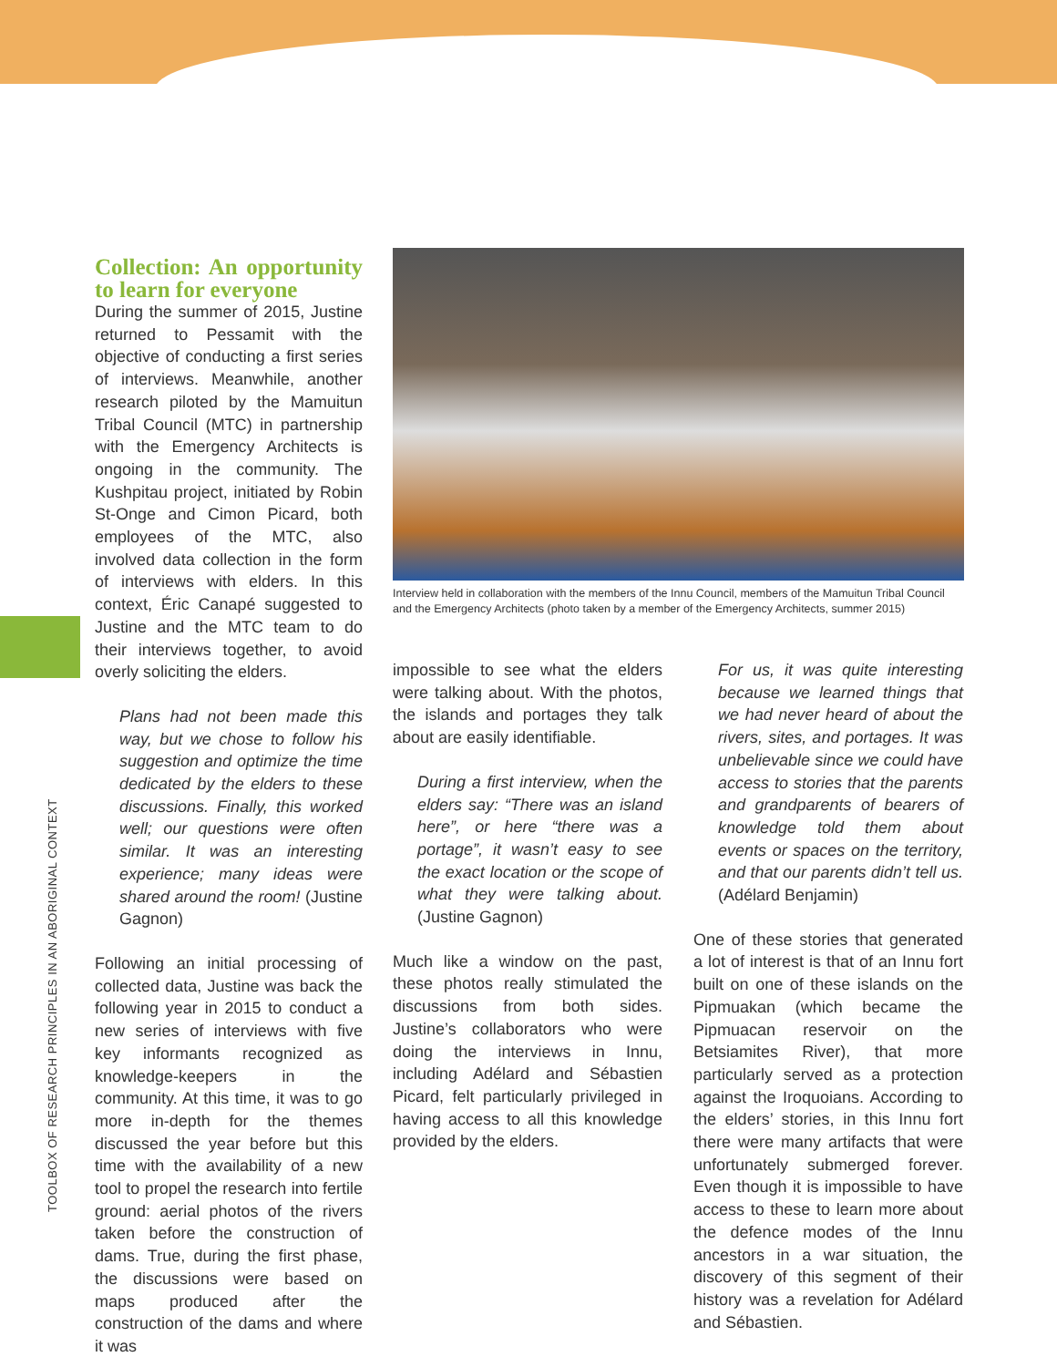TOOLBOX OF RESEARCH PRINCIPLES IN AN ABORIGINAL CONTEXT
Collection: An opportunity to learn for everyone
During the summer of 2015, Justine returned to Pessamit with the objective of conducting a first series of interviews. Meanwhile, another research piloted by the Mamuitun Tribal Council (MTC) in partnership with the Emergency Architects is ongoing in the community. The Kushpitau project, initiated by Robin St-Onge and Cimon Picard, both employees of the MTC, also involved data collection in the form of interviews with elders. In this context, Éric Canapé suggested to Justine and the MTC team to do their interviews together, to avoid overly soliciting the elders.
Plans had not been made this way, but we chose to follow his suggestion and optimize the time dedicated by the elders to these discussions. Finally, this worked well; our questions were often similar. It was an interesting experience; many ideas were shared around the room! (Justine Gagnon)
Following an initial processing of collected data, Justine was back the following year in 2015 to conduct a new series of interviews with five key informants recognized as knowledge-keepers in the community. At this time, it was to go more in-depth for the themes discussed the year before but this time with the availability of a new tool to propel the research into fertile ground: aerial photos of the rivers taken before the construction of dams. True, during the first phase, the discussions were based on maps produced after the construction of the dams and where it was
Interview held in collaboration with the members of the Innu Council, members of the Mamuitun Tribal Council and the Emergency Architects (photo taken by a member of the Emergency Architects, summer 2015)
impossible to see what the elders were talking about. With the photos, the islands and portages they talk about are easily identifiable.
During a first interview, when the elders say: “There was an island here”, or here “there was a portage”, it wasn’t easy to see the exact location or the scope of what they were talking about. (Justine Gagnon)
Much like a window on the past, these photos really stimulated the discussions from both sides. Justine’s collaborators who were doing the interviews in Innu, including Adélard and Sébastien Picard, felt particularly privileged in having access to all this knowledge provided by the elders.
For us, it was quite interesting because we learned things that we had never heard of about the rivers, sites, and portages. It was unbelievable since we could have access to stories that the parents and grandparents of bearers of knowledge told them about events or spaces on the territory, and that our parents didn’t tell us. (Adélard Benjamin)
One of these stories that generated a lot of interest is that of an Innu fort built on one of these islands on the Pipmuakan (which became the Pipmuacan reservoir on the Betsiamites River), that more particularly served as a protection against the Iroquoians. According to the elders’ stories, in this Innu fort there were many artifacts that were unfortunately submerged forever. Even though it is impossible to have access to these to learn more about the defence modes of the Innu ancestors in a war situation, the discovery of this segment of their history was a revelation for Adélard and Sébastien.